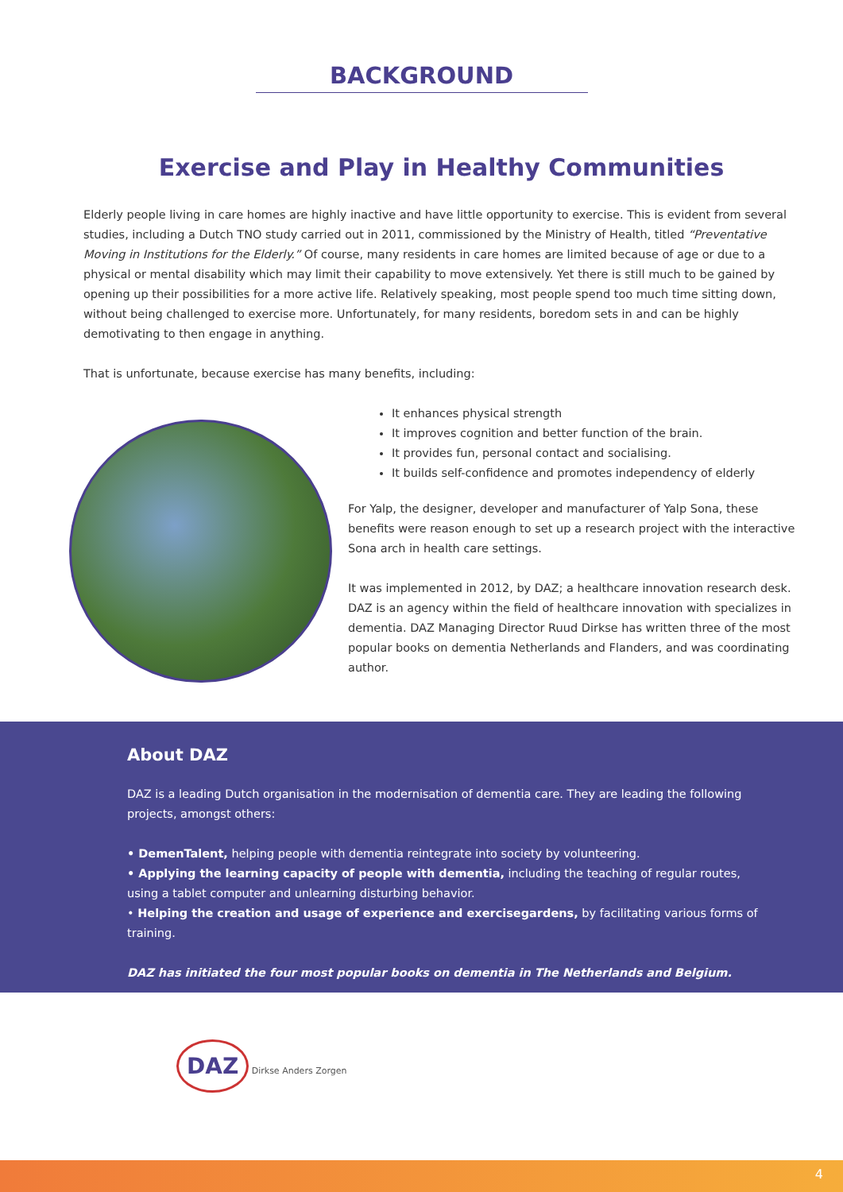BACKGROUND
Exercise and Play in Healthy Communities
Elderly people living in care homes are highly inactive and have little opportunity to exercise. This is evident from several studies, including a Dutch TNO study carried out in 2011, commissioned by the Ministry of Health, titled “Preventative Moving in Institutions for the Elderly.” Of course, many residents in care homes are limited because of age or due to a physical or mental disability which may limit their capability to move extensively. Yet there is still much to be gained by opening up their possibilities for a more active life. Relatively speaking, most people spend too much time sitting down, without being challenged to exercise more. Unfortunately, for many residents, boredom sets in and can be highly demotivating to then engage in anything.
That is unfortunate, because exercise has many benefits, including:
It enhances physical strength
It improves cognition and better function of the brain.
It provides fun, personal contact and socialising.
It builds self-confidence and promotes independency of elderly
For Yalp, the designer, developer and manufacturer of Yalp Sona, these benefits were reason enough to set up a research project with the interactive Sona arch in health care settings.
It was implemented in 2012, by DAZ; a healthcare innovation research desk. DAZ is an agency within the field of healthcare innovation with specializes in dementia. DAZ Managing Director Ruud Dirkse has written three of the most popular books on dementia Netherlands and Flanders, and was coordinating author.
About DAZ
DAZ is a leading Dutch organisation in the modernisation of dementia care. They are leading the following projects, amongst others:
• DemenTalent, helping people with dementia reintegrate into society by volunteering.
• Applying the learning capacity of people with dementia, including the teaching of regular routes, using a tablet computer and unlearning disturbing behavior.
• Helping the creation and usage of experience and exercisegardens, by facilitating various forms of training.
DAZ has initiated the four most popular books on dementia in The Netherlands and Belgium.
DAZ Dirkse Anders Zorgen
4